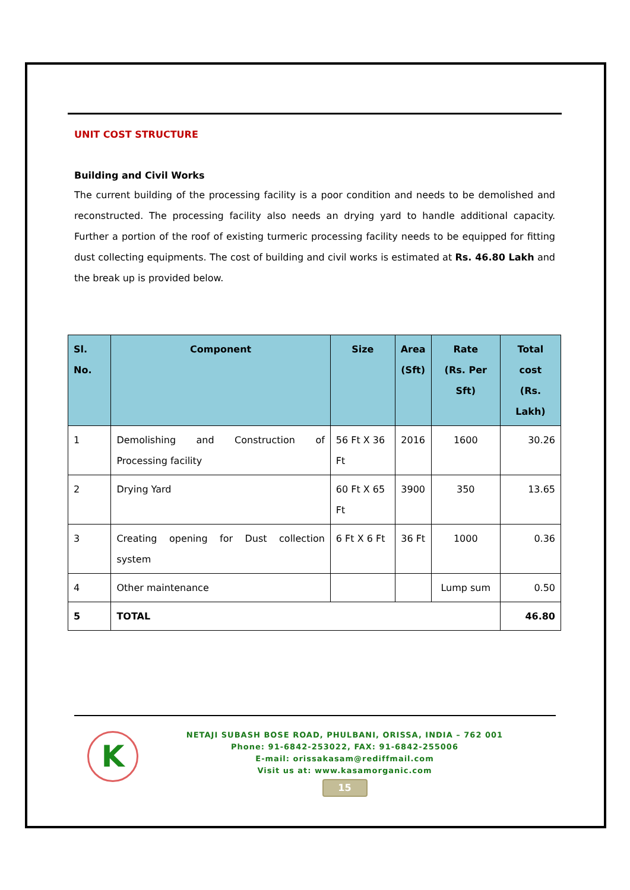UNIT COST STRUCTURE
Building and Civil Works
The current building of the processing facility is a poor condition and needs to be demolished and reconstructed. The processing facility also needs an drying yard to handle additional capacity. Further a portion of the roof of existing turmeric processing facility needs to be equipped for fitting dust collecting equipments. The cost of building and civil works is estimated at Rs. 46.80 Lakh and the break up is provided below.
| Sl. No. | Component | Size | Area (Sft) | Rate (Rs. Per Sft) | Total cost (Rs. Lakh) |
| --- | --- | --- | --- | --- | --- |
| 1 | Demolishing and Construction of Processing facility | 56 Ft X 36 Ft | 2016 | 1600 | 30.26 |
| 2 | Drying Yard | 60 Ft X 65 Ft | 3900 | 350 | 13.65 |
| 3 | Creating opening for Dust collection system | 6 Ft X 6 Ft | 36 Ft | 1000 | 0.36 |
| 4 | Other maintenance | | | Lump sum | 0.50 |
| 5 | TOTAL | | | | 46.80 |
K
NETAJI SUBASH BOSE ROAD, PHULBANI, ORISSA, INDIA – 762 001
Phone: 91-6842-253022, FAX: 91-6842-255006
E-mail: orissakasam@rediffmail.com
Visit us at: www.kasamorganic.com
15